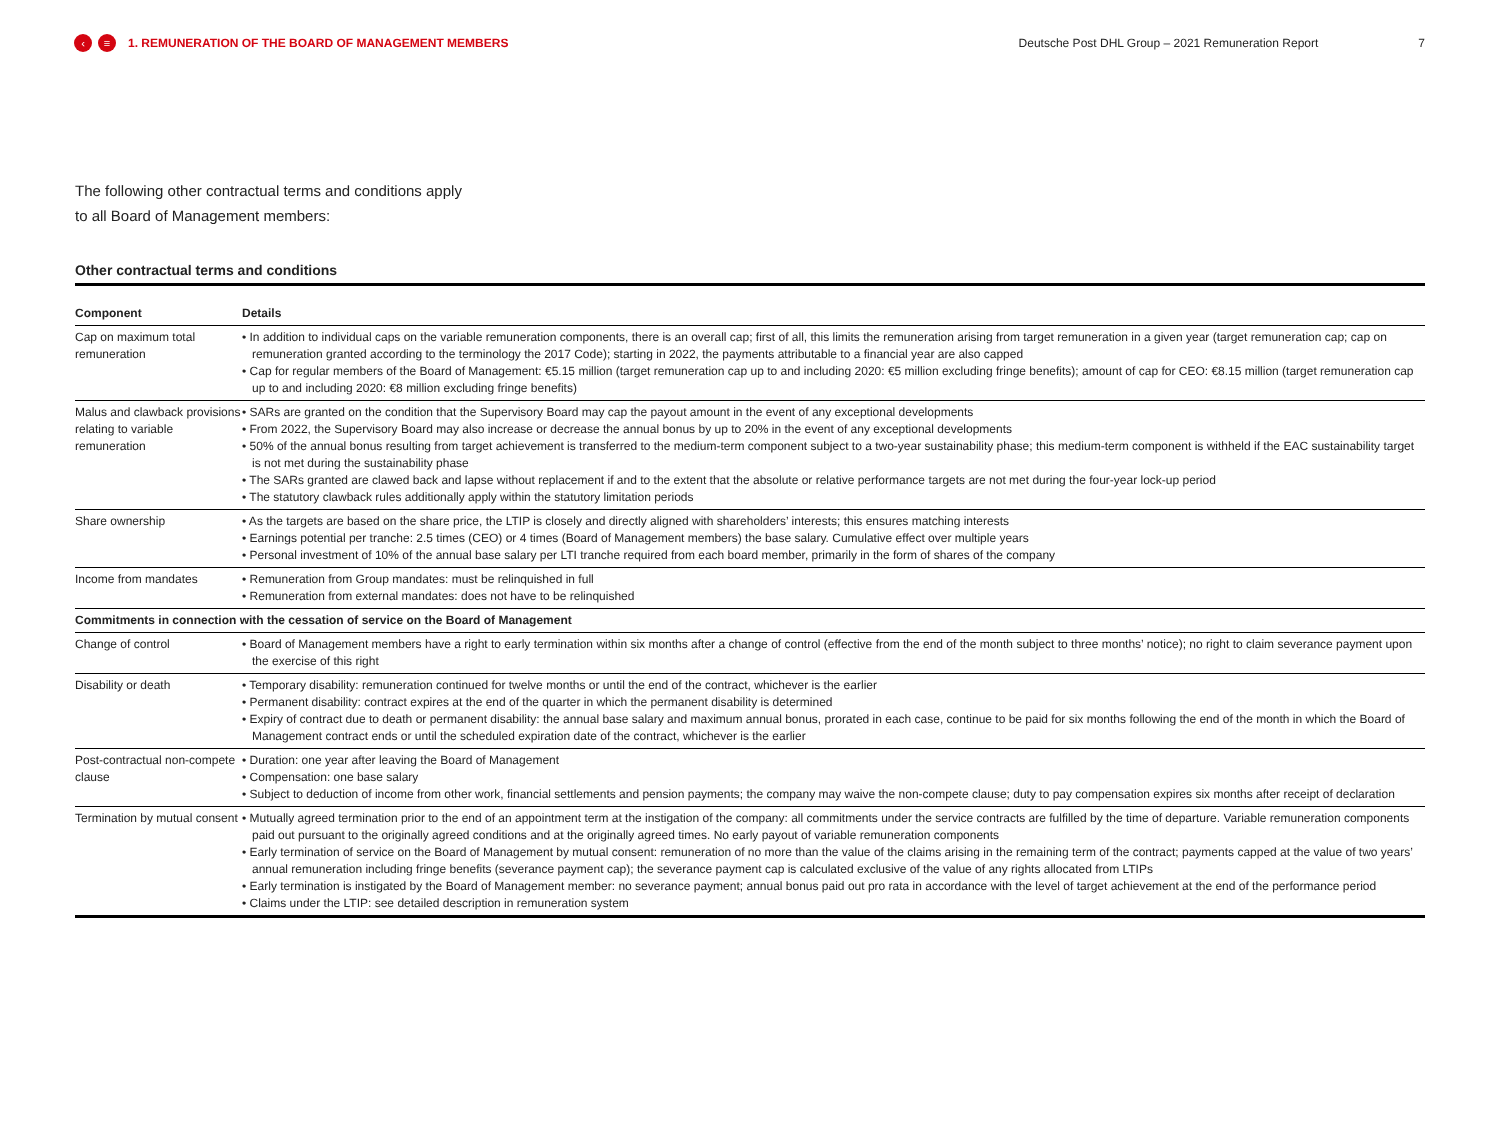‹ ≡ 1. REMUNERATION OF THE BOARD OF MANAGEMENT MEMBERS Deutsche Post DHL Group – 2021 Remuneration Report 7
The following other contractual terms and conditions apply
to all Board of Management members:
Other contractual terms and conditions
| Component | Details |
| --- | --- |
| Cap on maximum total remuneration | • In addition to individual caps on the variable remuneration components, there is an overall cap; first of all, this limits the remuneration arising from target remuneration in a given year (target remuneration cap; cap on remuneration granted according to the terminology the 2017 Code); starting in 2022, the payments attributable to a financial year are also capped • Cap for regular members of the Board of Management: €5.15 million (target remuneration cap up to and including 2020: €5 million excluding fringe benefits); amount of cap for CEO: €8.15 million (target remuneration cap up to and including 2020: €8 million excluding fringe benefits) |
| Malus and clawback provisions relating to variable remuneration | • SARs are granted on the condition that the Supervisory Board may cap the payout amount in the event of any exceptional developments • From 2022, the Supervisory Board may also increase or decrease the annual bonus by up to 20% in the event of any exceptional developments • 50% of the annual bonus resulting from target achievement is transferred to the medium-term component subject to a two-year sustainability phase; this medium-term component is withheld if the EAC sustainability target is not met during the sustainability phase • The SARs granted are clawed back and lapse without replacement if and to the extent that the absolute or relative performance targets are not met during the four-year lock-up period • The statutory clawback rules additionally apply within the statutory limitation periods |
| Share ownership | • As the targets are based on the share price, the LTIP is closely and directly aligned with shareholders’ interests; this ensures matching interests • Earnings potential per tranche: 2.5 times (CEO) or 4 times (Board of Management members) the base salary. Cumulative effect over multiple years • Personal investment of 10% of the annual base salary per LTI tranche required from each board member, primarily in the form of shares of the company |
| Income from mandates | • Remuneration from Group mandates: must be relinquished in full • Remuneration from external mandates: does not have to be relinquished |
| Commitments in connection with the cessation of service on the Board of Management | |
| Change of control | • Board of Management members have a right to early termination within six months after a change of control (effective from the end of the month subject to three months’ notice); no right to claim severance payment upon the exercise of this right |
| Disability or death | • Temporary disability: remuneration continued for twelve months or until the end of the contract, whichever is the earlier • Permanent disability: contract expires at the end of the quarter in which the permanent disability is determined • Expiry of contract due to death or permanent disability: the annual base salary and maximum annual bonus, prorated in each case, continue to be paid for six months following the end of the month in which the Board of Management contract ends or until the scheduled expiration date of the contract, whichever is the earlier |
| Post-contractual non-compete clause | • Duration: one year after leaving the Board of Management • Compensation: one base salary • Subject to deduction of income from other work, financial settlements and pension payments; the company may waive the non-compete clause; duty to pay compensation expires six months after receipt of declaration |
| Termination by mutual consent | • Mutually agreed termination prior to the end of an appointment term at the instigation of the company: all commitments under the service contracts are fulfilled by the time of departure. Variable remuneration components paid out pursuant to the originally agreed conditions and at the originally agreed times. No early payout of variable remuneration components • Early termination of service on the Board of Management by mutual consent: remuneration of no more than the value of the claims arising in the remaining term of the contract; payments capped at the value of two years’ annual remuneration including fringe benefits (severance payment cap); the severance payment cap is calculated exclusive of the value of any rights allocated from LTIPs • Early termination is instigated by the Board of Management member: no severance payment; annual bonus paid out pro rata in accordance with the level of target achievement at the end of the performance period • Claims under the LTIP: see detailed description in remuneration system |